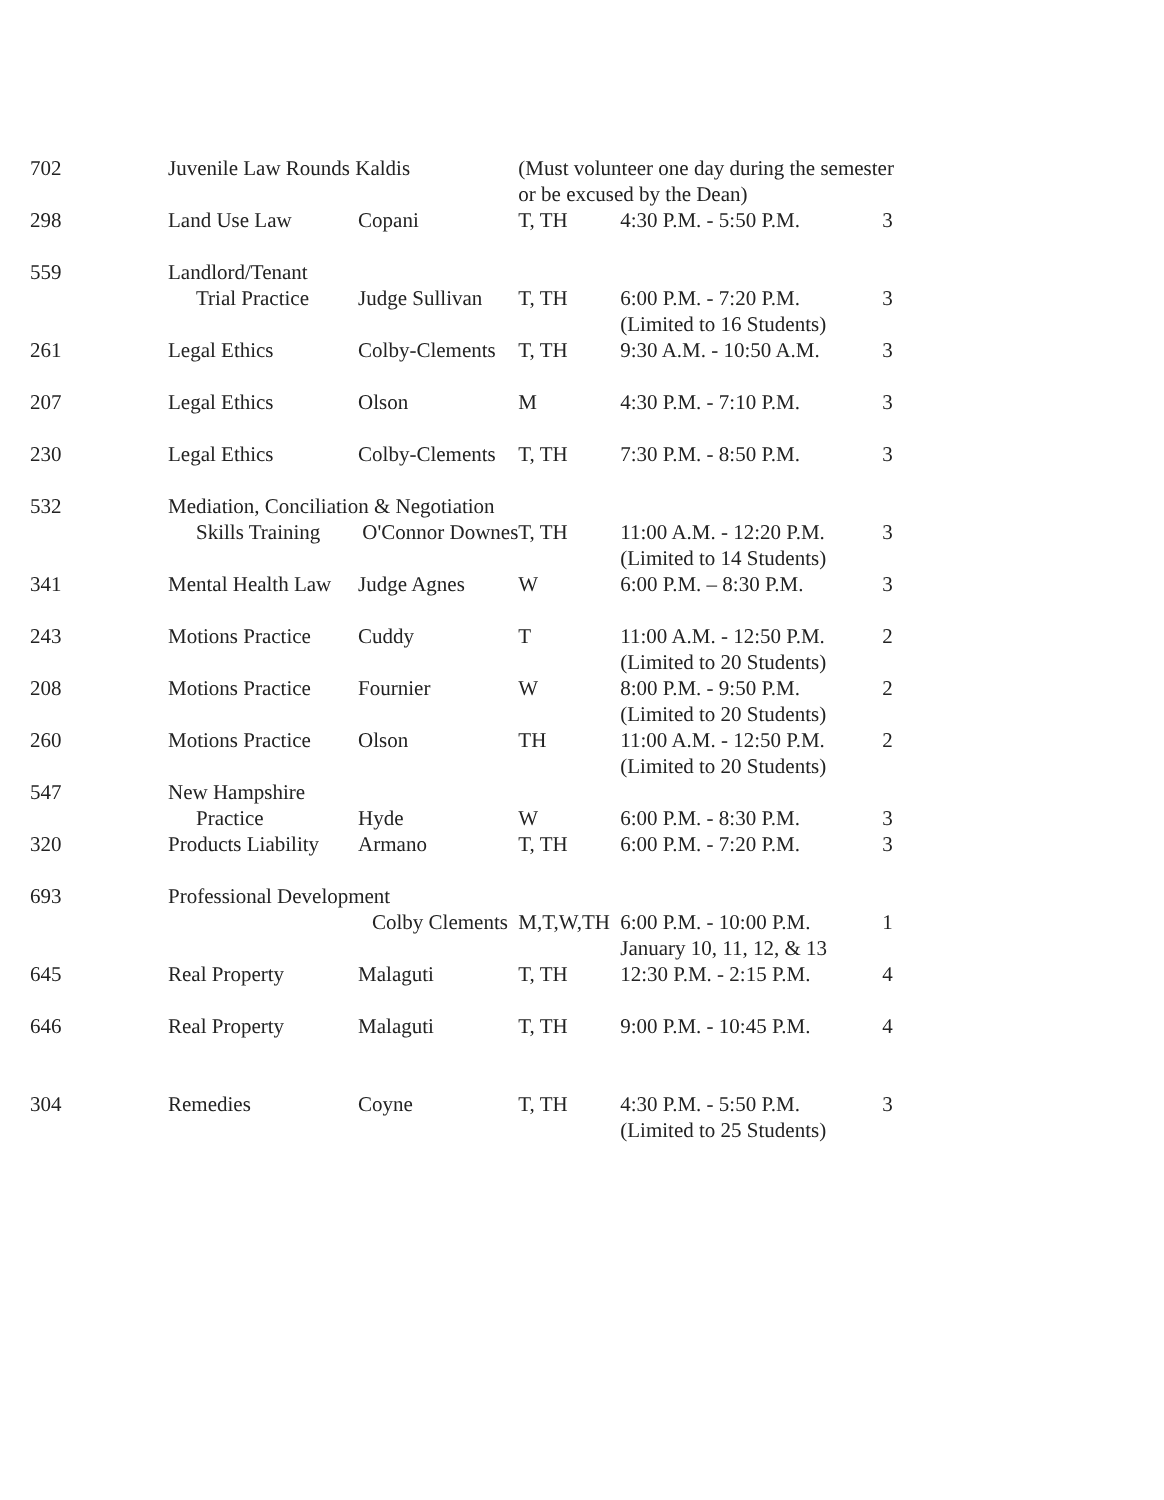| 702 | Juvenile Law Rounds Kaldis | | (Must volunteer one day during the semester or be excused by the Dean) | | |
| 298 | Land Use Law | Copani | T, TH | 4:30 P.M. - 5:50 P.M. | 3 |
| 559 | Landlord/Tenant Trial Practice | Judge Sullivan | T, TH | 6:00 P.M. - 7:20 P.M. (Limited to 16 Students) | 3 |
| 261 | Legal Ethics | Colby-Clements | T, TH | 9:30 A.M. - 10:50 A.M. | 3 |
| 207 | Legal Ethics | Olson | M | 4:30 P.M. - 7:10 P.M. | 3 |
| 230 | Legal Ethics | Colby-Clements | T, TH | 7:30 P.M. - 8:50 P.M. | 3 |
| 532 | Mediation, Conciliation & Negotiation Skills Training O'Connor Downes | | T, TH | 11:00 A.M. - 12:20 P.M. (Limited to 14 Students) | 3 |
| 341 | Mental Health Law | Judge Agnes | W | 6:00 P.M. – 8:30 P.M. | 3 |
| 243 | Motions Practice | Cuddy | T | 11:00 A.M. - 12:50 P.M. (Limited to 20 Students) | 2 |
| 208 | Motions Practice | Fournier | W | 8:00 P.M. - 9:50 P.M. (Limited to 20 Students) | 2 |
| 260 | Motions Practice | Olson | TH | 11:00 A.M. - 12:50 P.M. (Limited to 20 Students) | 2 |
| 547 | New Hampshire Practice | Hyde | W | 6:00 P.M. - 8:30 P.M. | 3 |
| 320 | Products Liability | Armano | T, TH | 6:00 P.M. - 7:20 P.M. | 3 |
| 693 | Professional Development Colby Clements | | M,T,W,TH | 6:00 P.M. - 10:00 P.M. January 10, 11, 12, & 13 | 1 |
| 645 | Real Property | Malaguti | T, TH | 12:30 P.M. - 2:15 P.M. | 4 |
| 646 | Real Property | Malaguti | T, TH | 9:00 P.M. - 10:45 P.M. | 4 |
| 304 | Remedies | Coyne | T, TH | 4:30 P.M. - 5:50 P.M. (Limited to 25 Students) | 3 |